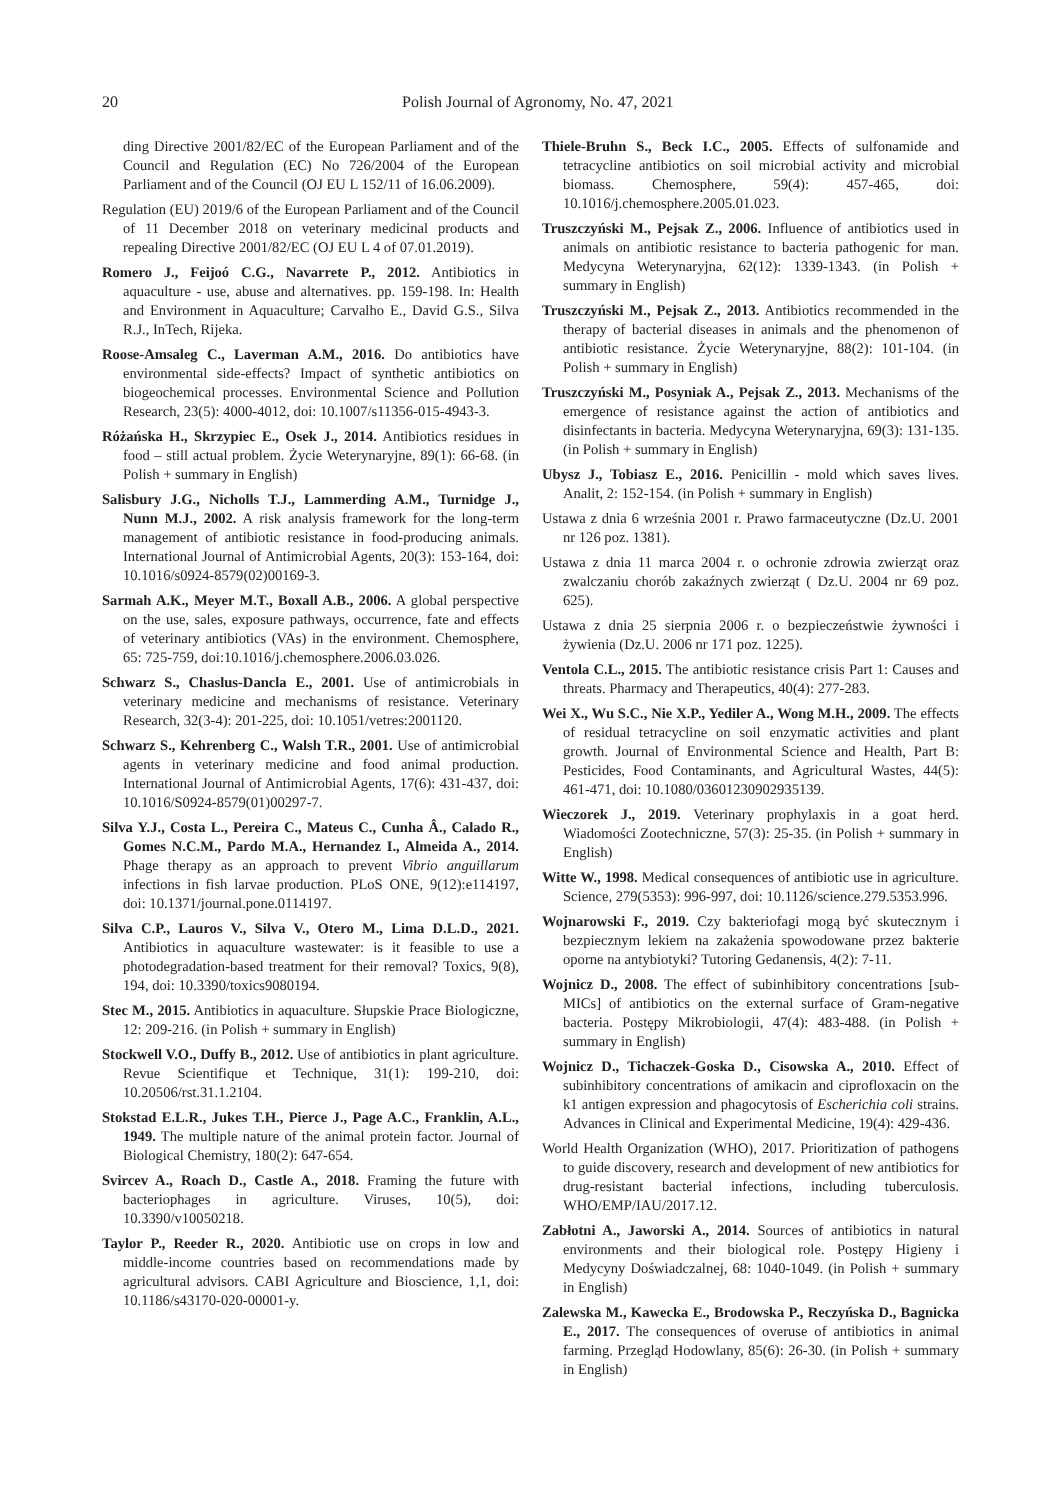20 Polish Journal of Agronomy, No. 47, 2021
ding Directive 2001/82/EC of the European Parliament and of the Council and Regulation (EC) No 726/2004 of the European Parliament and of the Council (OJ EU L 152/11 of 16.06.2009).
Regulation (EU) 2019/6 of the European Parliament and of the Council of 11 December 2018 on veterinary medicinal products and repealing Directive 2001/82/EC (OJ EU L 4 of 07.01.2019).
Romero J., Feijoó C.G., Navarrete P., 2012. Antibiotics in aquaculture - use, abuse and alternatives. pp. 159-198. In: Health and Environment in Aquaculture; Carvalho E., David G.S., Silva R.J., InTech, Rijeka.
Roose-Amsaleg C., Laverman A.M., 2016. Do antibiotics have environmental side-effects? Impact of synthetic antibiotics on biogeochemical processes. Environmental Science and Pollution Research, 23(5): 4000-4012, doi: 10.1007/s11356-015-4943-3.
Różańska H., Skrzypiec E., Osek J., 2014. Antibiotics residues in food – still actual problem. Życie Weterynaryjne, 89(1): 66-68. (in Polish + summary in English)
Salisbury J.G., Nicholls T.J., Lammerding A.M., Turnidge J., Nunn M.J., 2002. A risk analysis framework for the long-term management of antibiotic resistance in food-producing animals. International Journal of Antimicrobial Agents, 20(3): 153-164, doi: 10.1016/s0924-8579(02)00169-3.
Sarmah A.K., Meyer M.T., Boxall A.B., 2006. A global perspective on the use, sales, exposure pathways, occurrence, fate and effects of veterinary antibiotics (VAs) in the environment. Chemosphere, 65: 725-759, doi:10.1016/j.chemosphere.2006.03.026.
Schwarz S., Chaslus-Dancla E., 2001. Use of antimicrobials in veterinary medicine and mechanisms of resistance. Veterinary Research, 32(3-4): 201-225, doi: 10.1051/vetres:2001120.
Schwarz S., Kehrenberg C., Walsh T.R., 2001. Use of antimicrobial agents in veterinary medicine and food animal production. International Journal of Antimicrobial Agents, 17(6): 431-437, doi: 10.1016/S0924-8579(01)00297-7.
Silva Y.J., Costa L., Pereira C., Mateus C., Cunha Â., Calado R., Gomes N.C.M., Pardo M.A., Hernandez I., Almeida A., 2014. Phage therapy as an approach to prevent Vibrio anguillarum infections in fish larvae production. PLoS ONE, 9(12):e114197, doi: 10.1371/journal.pone.0114197.
Silva C.P., Lauros V., Silva V., Otero M., Lima D.L.D., 2021. Antibiotics in aquaculture wastewater: is it feasible to use a photodegradation-based treatment for their removal? Toxics, 9(8), 194, doi: 10.3390/toxics9080194.
Stec M., 2015. Antibiotics in aquaculture. Słupskie Prace Biologiczne, 12: 209-216. (in Polish + summary in English)
Stockwell V.O., Duffy B., 2012. Use of antibiotics in plant agriculture. Revue Scientifique et Technique, 31(1): 199-210, doi: 10.20506/rst.31.1.2104.
Stokstad E.L.R., Jukes T.H., Pierce J., Page A.C., Franklin, A.L., 1949. The multiple nature of the animal protein factor. Journal of Biological Chemistry, 180(2): 647-654.
Svircev A., Roach D., Castle A., 2018. Framing the future with bacteriophages in agriculture. Viruses, 10(5), doi: 10.3390/v10050218.
Taylor P., Reeder R., 2020. Antibiotic use on crops in low and middle-income countries based on recommendations made by agricultural advisors. CABI Agriculture and Bioscience, 1,1, doi: 10.1186/s43170-020-00001-y.
Thiele-Bruhn S., Beck I.C., 2005. Effects of sulfonamide and tetracycline antibiotics on soil microbial activity and microbial biomass. Chemosphere, 59(4): 457-465, doi: 10.1016/j.chemosphere.2005.01.023.
Truszczyński M., Pejsak Z., 2006. Influence of antibiotics used in animals on antibiotic resistance to bacteria pathogenic for man. Medycyna Weterynaryjna, 62(12): 1339-1343. (in Polish + summary in English)
Truszczyński M., Pejsak Z., 2013. Antibiotics recommended in the therapy of bacterial diseases in animals and the phenomenon of antibiotic resistance. Życie Weterynaryjne, 88(2): 101-104. (in Polish + summary in English)
Truszczyński M., Posyniak A., Pejsak Z., 2013. Mechanisms of the emergence of resistance against the action of antibiotics and disinfectants in bacteria. Medycyna Weterynaryjna, 69(3): 131-135. (in Polish + summary in English)
Ubysz J., Tobiasz E., 2016. Penicillin - mold which saves lives. Analit, 2: 152-154. (in Polish + summary in English)
Ustawa z dnia 6 września 2001 r. Prawo farmaceutyczne (Dz.U. 2001 nr 126 poz. 1381).
Ustawa z dnia 11 marca 2004 r. o ochronie zdrowia zwierząt oraz zwalczaniu chorób zakaźnych zwierząt ( Dz.U. 2004 nr 69 poz. 625).
Ustawa z dnia 25 sierpnia 2006 r. o bezpieczeństwie żywności i żywienia (Dz.U. 2006 nr 171 poz. 1225).
Ventola C.L., 2015. The antibiotic resistance crisis Part 1: Causes and threats. Pharmacy and Therapeutics, 40(4): 277-283.
Wei X., Wu S.C., Nie X.P., Yediler A., Wong M.H., 2009. The effects of residual tetracycline on soil enzymatic activities and plant growth. Journal of Environmental Science and Health, Part B: Pesticides, Food Contaminants, and Agricultural Wastes, 44(5): 461-471, doi: 10.1080/03601230902935139.
Wieczorek J., 2019. Veterinary prophylaxis in a goat herd. Wiadomości Zootechniczne, 57(3): 25-35. (in Polish + summary in English)
Witte W., 1998. Medical consequences of antibiotic use in agriculture. Science, 279(5353): 996-997, doi: 10.1126/science.279.5353.996.
Wojnarowski F., 2019. Czy bakteriofagi mogą być skutecznym i bezpiecznym lekiem na zakażenia spowodowane przez bakterie oporne na antybiotyki? Tutoring Gedanensis, 4(2): 7-11.
Wojnicz D., 2008. The effect of subinhibitory concentrations [sub-MICs] of antibiotics on the external surface of Gram-negative bacteria. Postępy Mikrobiologii, 47(4): 483-488. (in Polish + summary in English)
Wojnicz D., Tichaczek-Goska D., Cisowska A., 2010. Effect of subinhibitory concentrations of amikacin and ciprofloxacin on the k1 antigen expression and phagocytosis of Escherichia coli strains. Advances in Clinical and Experimental Medicine, 19(4): 429-436.
World Health Organization (WHO), 2017. Prioritization of pathogens to guide discovery, research and development of new antibiotics for drug-resistant bacterial infections, including tuberculosis. WHO/EMP/IAU/2017.12.
Zabłotni A., Jaworski A., 2014. Sources of antibiotics in natural environments and their biological role. Postępy Higieny i Medycyny Doświadczalnej, 68: 1040-1049. (in Polish + summary in English)
Zalewska M., Kawecka E., Brodowska P., Reczyńska D., Bagnicka E., 2017. The consequences of overuse of antibiotics in animal farming. Przegląd Hodowlany, 85(6): 26-30. (in Polish + summary in English)